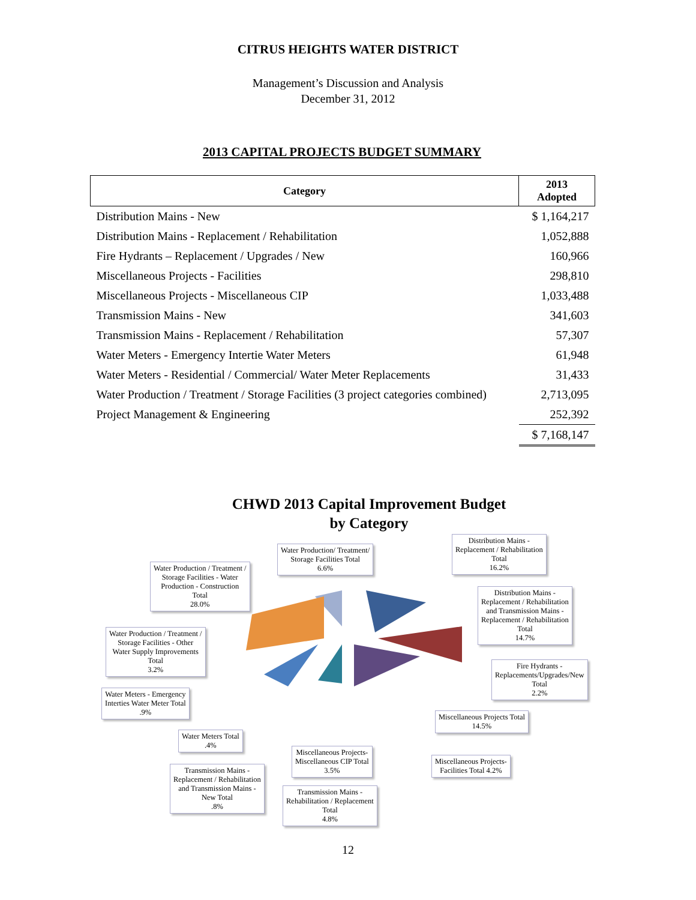CITRUS HEIGHTS WATER DISTRICT
Management’s Discussion and Analysis
December 31, 2012
2013 CAPITAL PROJECTS BUDGET SUMMARY
| Category | 2013 Adopted |
| --- | --- |
| Distribution Mains - New | $ 1,164,217 |
| Distribution Mains - Replacement / Rehabilitation | 1,052,888 |
| Fire Hydrants – Replacement / Upgrades / New | 160,966 |
| Miscellaneous Projects - Facilities | 298,810 |
| Miscellaneous Projects - Miscellaneous CIP | 1,033,488 |
| Transmission Mains - New | 341,603 |
| Transmission Mains - Replacement / Rehabilitation | 57,307 |
| Water Meters - Emergency Intertie Water Meters | 61,948 |
| Water Meters - Residential / Commercial/ Water Meter Replacements | 31,433 |
| Water Production / Treatment / Storage Facilities (3 project categories combined) | 2,713,095 |
| Project Management & Engineering | 252,392 |
| | $ 7,168,147 |
CHWD 2013 Capital Improvement Budget
by Category
Water Production/ Treatment/
Storage Facilities Total
6.6%
Distribution Mains -
Replacement / Rehabilitation
Total
16.2%
Water Production / Treatment /
Storage Facilities - Water
Production - Construction
Total
28.0%
Distribution Mains -
Replacement / Rehabilitation
and Transmission Mains -
Replacement / Rehabilitation
Total
14.7%
Water Production / Treatment /
Storage Facilities - Other
Water Supply Improvements
Total
3.2%
Fire Hydrants -
Replacements/Upgrades/New
Total
2.2%
Water Meters - Emergency
Interties Water Meter Total
.9%
Miscellaneous Projects Total
14.5%
Water Meters Total
.4%
Miscellaneous Projects-
Miscellaneous CIP Total
3.5%
Miscellaneous Projects-
Facilities Total 4.2%
Transmission Mains -
Replacement / Rehabilitation
and Transmission Mains -
New Total
.8%
Transmission Mains -
Rehabilitation / Replacement
Total
4.8%
12